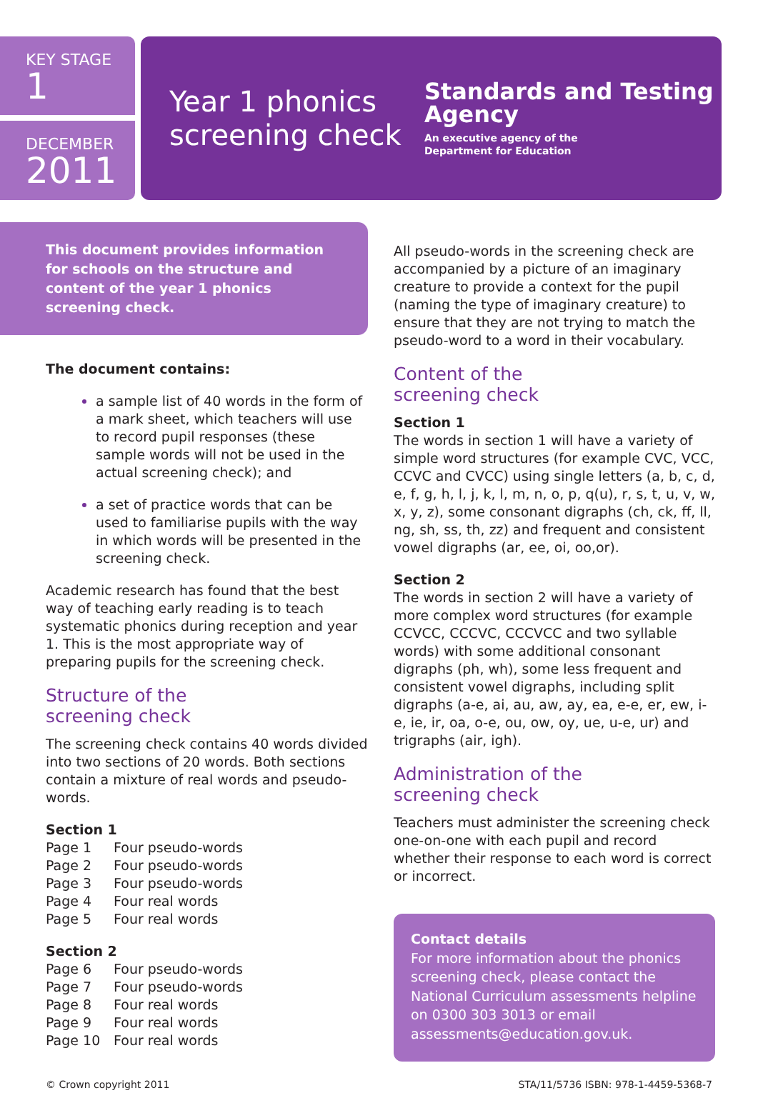KEY STAGE
1
DECEMBER
2011
Year 1 phonics screening check
Standards and Testing Agency
An executive agency of the
Department for Education
This document provides information for schools on the structure and content of the year 1 phonics screening check.
The document contains:
a sample list of 40 words in the form of a mark sheet, which teachers will use to record pupil responses (these sample words will not be used in the actual screening check); and
a set of practice words that can be used to familiarise pupils with the way in which words will be presented in the screening check.
Academic research has found that the best way of teaching early reading is to teach systematic phonics during reception and year 1. This is the most appropriate way of preparing pupils for the screening check.
Structure of the
screening check
The screening check contains 40 words divided into two sections of 20 words. Both sections contain a mixture of real words and pseudo-words.
Section 1
| Page 1 | Four pseudo-words |
| Page 2 | Four pseudo-words |
| Page 3 | Four pseudo-words |
| Page 4 | Four real words |
| Page 5 | Four real words |
Section 2
| Page 6 | Four pseudo-words |
| Page 7 | Four pseudo-words |
| Page 8 | Four real words |
| Page 9 | Four real words |
| Page 10 | Four real words |
All pseudo-words in the screening check are accompanied by a picture of an imaginary creature to provide a context for the pupil (naming the type of imaginary creature) to ensure that they are not trying to match the pseudo-word to a word in their vocabulary.
Content of the
screening check
Section 1
The words in section 1 will have a variety of simple word structures (for example CVC, VCC, CCVC and CVCC) using single letters (a, b, c, d, e, f, g, h, l, j, k, l, m, n, o, p, q(u), r, s, t, u, v, w, x, y, z), some consonant digraphs (ch, ck, ff, ll, ng, sh, ss, th, zz) and frequent and consistent vowel digraphs (ar, ee, oi, oo,or).
Section 2
The words in section 2 will have a variety of more complex word structures (for example CCVCC, CCCVC, CCCVCC and two syllable words) with some additional consonant digraphs (ph, wh), some less frequent and consistent vowel digraphs, including split digraphs (a-e, ai, au, aw, ay, ea, e-e, er, ew, i-e, ie, ir, oa, o-e, ou, ow, oy, ue, u-e, ur) and trigraphs (air, igh).
Administration of the
screening check
Teachers must administer the screening check one-on-one with each pupil and record whether their response to each word is correct or incorrect.
Contact details
For more information about the phonics screening check, please contact the National Curriculum assessments helpline on 0300 303 3013 or email assessments@education.gov.uk.
© Crown copyright 2011 STA/11/5736 ISBN: 978-1-4459-5368-7